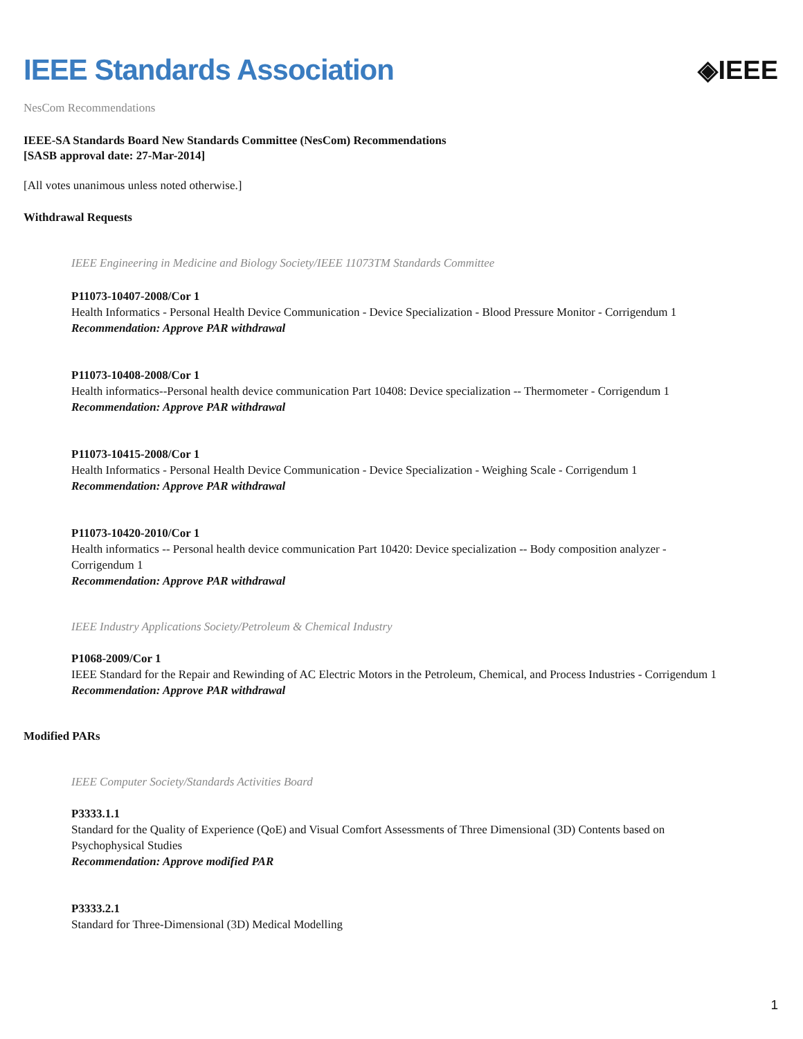IEEE Standards Association ◈IEEE
NesCom Recommendations
IEEE-SA Standards Board New Standards Committee (NesCom) Recommendations
[SASB approval date: 27-Mar-2014]
[All votes unanimous unless noted otherwise.]
Withdrawal Requests
IEEE Engineering in Medicine and Biology Society/IEEE 11073TM Standards Committee
P11073-10407-2008/Cor 1
Health Informatics - Personal Health Device Communication - Device Specialization - Blood Pressure Monitor - Corrigendum 1
Recommendation: Approve PAR withdrawal
P11073-10408-2008/Cor 1
Health informatics--Personal health device communication Part 10408: Device specialization -- Thermometer - Corrigendum 1
Recommendation: Approve PAR withdrawal
P11073-10415-2008/Cor 1
Health Informatics - Personal Health Device Communication - Device Specialization - Weighing Scale - Corrigendum 1
Recommendation: Approve PAR withdrawal
P11073-10420-2010/Cor 1
Health informatics -- Personal health device communication Part 10420: Device specialization -- Body composition analyzer - Corrigendum 1
Recommendation: Approve PAR withdrawal
IEEE Industry Applications Society/Petroleum & Chemical Industry
P1068-2009/Cor 1
IEEE Standard for the Repair and Rewinding of AC Electric Motors in the Petroleum, Chemical, and Process Industries - Corrigendum 1
Recommendation: Approve PAR withdrawal
Modified PARs
IEEE Computer Society/Standards Activities Board
P3333.1.1
Standard for the Quality of Experience (QoE) and Visual Comfort Assessments of Three Dimensional (3D) Contents based on Psychophysical Studies
Recommendation: Approve modified PAR
P3333.2.1
Standard for Three-Dimensional (3D) Medical Modelling
1